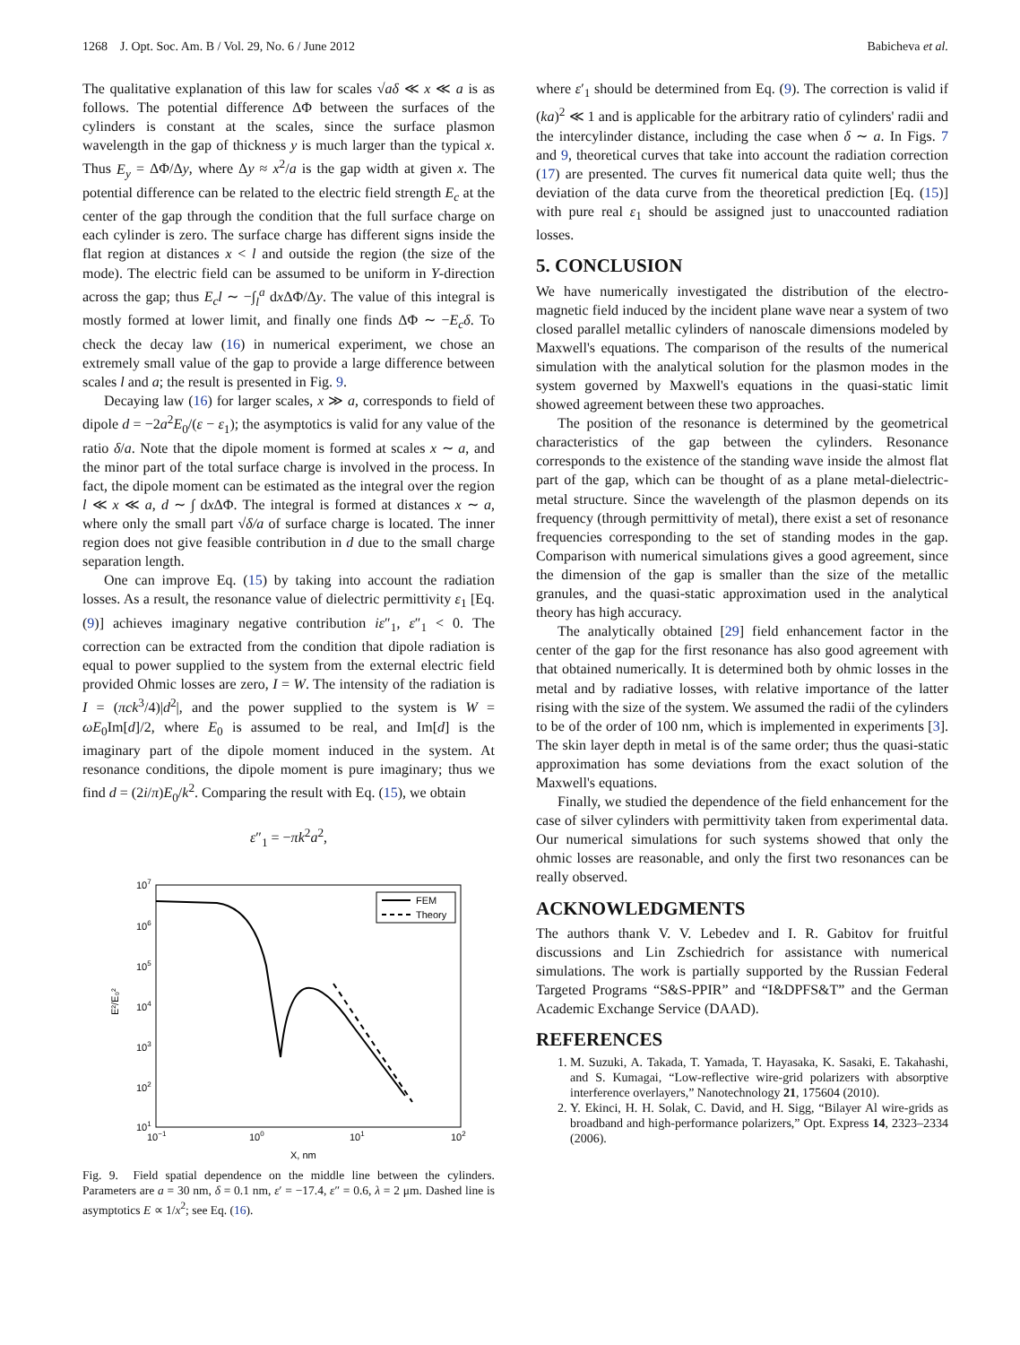1268 J. Opt. Soc. Am. B / Vol. 29, No. 6 / June 2012 Babicheva et al.
The qualitative explanation of this law for scales √aδ ≪ x ≪ a is as follows. The potential difference ΔΦ between the surfaces of the cylinders is constant at the scales, since the surface plasmon wavelength in the gap of thickness y is much larger than the typical x. Thus E<sub>y</sub> = ΔΦ/Δy, where Δy ≈ x<sup>2</sup>/a is the gap width at given x. The potential difference can be related to the electric field strength E<sub>c</sub> at the center of the gap through the condition that the full surface charge on each cylinder is zero. The surface charge has different signs inside the flat region at distances x < l and outside the region (the size of the mode). The electric field can be assumed to be uniform in Y-direction across the gap; thus E<sub>c</sub>l ∼ −∫<sub>l</sub><sup>a</sup> dx ΔΦ/Δy. The value of this integral is mostly formed at lower limit, and finally one finds ΔΦ ∼ −E<sub>c</sub>δ. To check the decay law (16) in numerical experiment, we chose an extremely small value of the gap to provide a large difference between scales l and a; the result is presented in Fig. 9.
Decaying law (16) for larger scales, x ≫ a, corresponds to field of dipole d = −2a<sup>2</sup>E<sub>0</sub>/(ε − ε<sub>1</sub>); the asymptotics is valid for any value of the ratio δ/a. Note that the dipole moment is formed at scales x ∼ a, and the minor part of the total surface charge is involved in the process. In fact, the dipole moment can be estimated as the integral over the region l ≪ x ≪ a, d ∼ ∫ dx ΔΦ. The integral is formed at distances x ∼ a, where only the small part √δ/a of surface charge is located. The inner region does not give feasible contribution in d due to the small charge separation length.
One can improve Eq. (15) by taking into account the radiation losses. As a result, the resonance value of dielectric permittivity ε<sub>1</sub> [Eq. (9)] achieves imaginary negative contribution iε″<sub>1</sub>, ε″<sub>1</sub> < 0. The correction can be extracted from the condition that dipole radiation is equal to power supplied to the system from the external electric field provided Ohmic losses are zero, I = W. The intensity of the radiation is I = (πck<sup>3</sup>/4)|d<sup>2</sup>|, and the power supplied to the system is W = ωE<sub>0</sub>Im[d]/2, where E<sub>0</sub> is assumed to be real, and Im[d] is the imaginary part of the dipole moment induced in the system. At resonance conditions, the dipole moment is pure imaginary; thus we find d = (2i/π)E<sub>0</sub>/k<sup>2</sup>. Comparing the result with Eq. (15), we obtain
ε″<sub>1</sub> = −πk<sup>2</sup>a<sup>2</sup>,
107
106
105
104
103
102
101
10−1
100
101
102
X, nm
E²/E₀²
FEM
Theory
Fig. 9. Field spatial dependence on the middle line between the cylinders. Parameters are a = 30 nm, δ = 0.1 nm, ε′ = −17.4, ε″ = 0.6, λ = 2 μm. Dashed line is asymptotics E ∝ 1/x<sup>2</sup>; see Eq. (16).
where ε′<sub>1</sub> should be determined from Eq. (9). The correction is valid if (ka)<sup>2</sup> ≪ 1 and is applicable for the arbitrary ratio of cylinders' radii and the intercylinder distance, including the case when δ ∼ a. In Figs. 7 and 9, theoretical curves that take into account the radiation correction (17) are presented. The curves fit numerical data quite well; thus the deviation of the data curve from the theoretical prediction [Eq. (15)] with pure real ε<sub>1</sub> should be assigned just to unaccounted radiation losses.
5. CONCLUSION
We have numerically investigated the distribution of the electro-magnetic field induced by the incident plane wave near a system of two closed parallel metallic cylinders of nanoscale dimensions modeled by Maxwell's equations. The comparison of the results of the numerical simulation with the analytical solution for the plasmon modes in the system governed by Maxwell's equations in the quasi-static limit showed agreement between these two approaches.
The position of the resonance is determined by the geometrical characteristics of the gap between the cylinders. Resonance corresponds to the existence of the standing wave inside the almost flat part of the gap, which can be thought of as a plane metal-dielectric-metal structure. Since the wavelength of the plasmon depends on its frequency (through permittivity of metal), there exist a set of resonance frequencies corresponding to the set of standing modes in the gap. Comparison with numerical simulations gives a good agreement, since the dimension of the gap is smaller than the size of the metallic granules, and the quasi-static approximation used in the analytical theory has high accuracy.
The analytically obtained [29] field enhancement factor in the center of the gap for the first resonance has also good agreement with that obtained numerically. It is determined both by ohmic losses in the metal and by radiative losses, with relative importance of the latter rising with the size of the system. We assumed the radii of the cylinders to be of the order of 100 nm, which is implemented in experiments [3]. The skin layer depth in metal is of the same order; thus the quasi-static approximation has some deviations from the exact solution of the Maxwell's equations.
Finally, we studied the dependence of the field enhancement for the case of silver cylinders with permittivity taken from experimental data. Our numerical simulations for such systems showed that only the ohmic losses are reasonable, and only the first two resonances can be really observed.
ACKNOWLEDGMENTS
The authors thank V. V. Lebedev and I. R. Gabitov for fruitful discussions and Lin Zschiedrich for assistance with numerical simulations. The work is partially supported by the Russian Federal Targeted Programs “S&S-PPIR” and “I&DPFS&T” and the German Academic Exchange Service (DAAD).
REFERENCES
1. M. Suzuki, A. Takada, T. Yamada, T. Hayasaka, K. Sasaki, E. Takahashi, and S. Kumagai, “Low-reflective wire-grid polarizers with absorptive interference overlayers,” Nanotechnology 21, 175604 (2010).
2. Y. Ekinci, H. H. Solak, C. David, and H. Sigg, “Bilayer Al wire-grids as broadband and high-performance polarizers,” Opt. Express 14, 2323–2334 (2006).